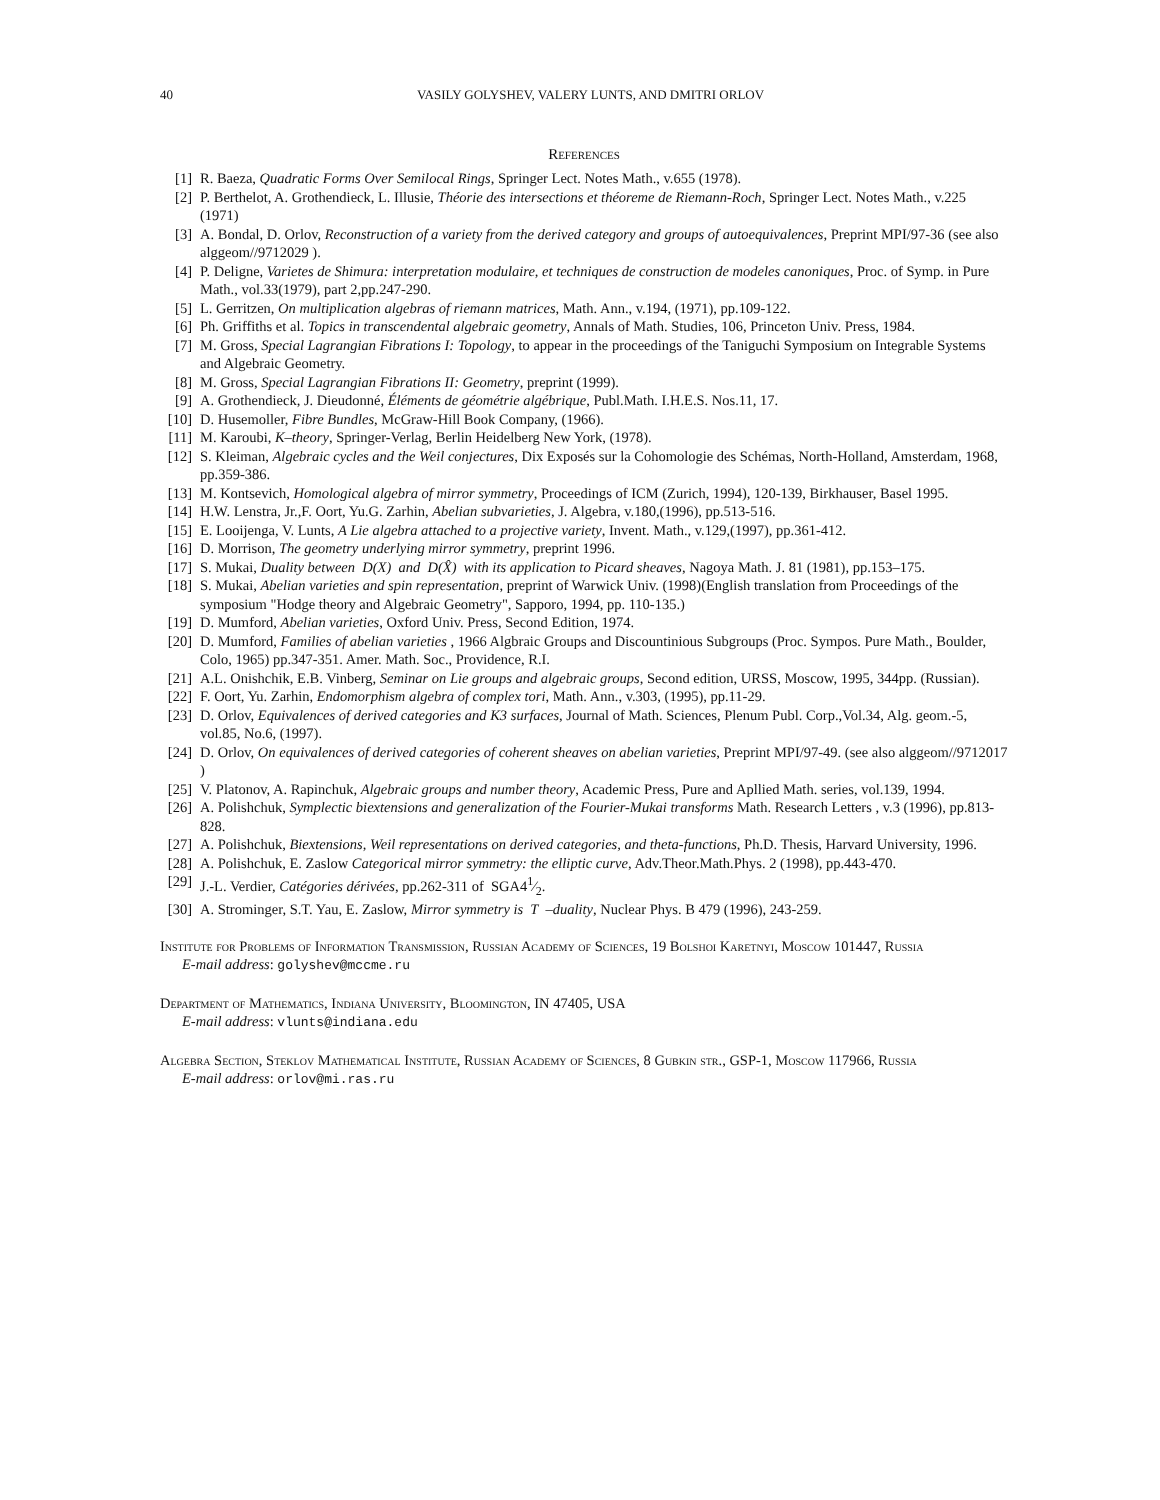40 VASILY GOLYSHEV, VALERY LUNTS, AND DMITRI ORLOV
References
[1] R. Baeza, Quadratic Forms Over Semilocal Rings, Springer Lect. Notes Math., v.655 (1978).
[2] P. Berthelot, A. Grothendieck, L. Illusie, Théorie des intersections et théoreme de Riemann-Roch, Springer Lect. Notes Math., v.225 (1971)
[3] A. Bondal, D. Orlov, Reconstruction of a variety from the derived category and groups of autoequivalences, Preprint MPI/97-36 (see also alggeom//9712029 ).
[4] P. Deligne, Varietes de Shimura: interpretation modulaire, et techniques de construction de modeles canoniques, Proc. of Symp. in Pure Math., vol.33(1979), part 2,pp.247-290.
[5] L. Gerritzen, On multiplication algebras of riemann matrices, Math. Ann., v.194, (1971), pp.109-122.
[6] Ph. Griffiths et al. Topics in transcendental algebraic geometry, Annals of Math. Studies, 106, Princeton Univ. Press, 1984.
[7] M. Gross, Special Lagrangian Fibrations I: Topology, to appear in the proceedings of the Taniguchi Symposium on Integrable Systems and Algebraic Geometry.
[8] M. Gross, Special Lagrangian Fibrations II: Geometry, preprint (1999).
[9] A. Grothendieck, J. Dieudonné, Éléments de géométrie algébrique, Publ.Math. I.H.E.S. Nos.11, 17.
[10] D. Husemoller, Fibre Bundles, McGraw-Hill Book Company, (1966).
[11] M. Karoubi, K–theory, Springer-Verlag, Berlin Heidelberg New York, (1978).
[12] S. Kleiman, Algebraic cycles and the Weil conjectures, Dix Exposés sur la Cohomologie des Schémas, North-Holland, Amsterdam, 1968, pp.359-386.
[13] M. Kontsevich, Homological algebra of mirror symmetry, Proceedings of ICM (Zurich, 1994), 120-139, Birkhauser, Basel 1995.
[14] H.W. Lenstra, Jr.,F. Oort, Yu.G. Zarhin, Abelian subvarieties, J. Algebra, v.180,(1996), pp.513-516.
[15] E. Looijenga, V. Lunts, A Lie algebra attached to a projective variety, Invent. Math., v.129,(1997), pp.361-412.
[16] D. Morrison, The geometry underlying mirror symmetry, preprint 1996.
[17] S. Mukai, Duality between D(X) and D(X̂) with its application to Picard sheaves, Nagoya Math. J. 81 (1981), pp.153–175.
[18] S. Mukai, Abelian varieties and spin representation, preprint of Warwick Univ. (1998)(English translation from Proceedings of the symposium "Hodge theory and Algebraic Geometry", Sapporo, 1994, pp. 110-135.)
[19] D. Mumford, Abelian varieties, Oxford Univ. Press, Second Edition, 1974.
[20] D. Mumford, Families of abelian varieties , 1966 Algbraic Groups and Discountinious Subgroups (Proc. Sympos. Pure Math., Boulder, Colo, 1965) pp.347-351. Amer. Math. Soc., Providence, R.I.
[21] A.L. Onishchik, E.B. Vinberg, Seminar on Lie groups and algebraic groups, Second edition, URSS, Moscow, 1995, 344pp. (Russian).
[22] F. Oort, Yu. Zarhin, Endomorphism algebra of complex tori, Math. Ann., v.303, (1995), pp.11-29.
[23] D. Orlov, Equivalences of derived categories and K3 surfaces, Journal of Math. Sciences, Plenum Publ. Corp.,Vol.34, Alg. geom.-5, vol.85, No.6, (1997).
[24] D. Orlov, On equivalences of derived categories of coherent sheaves on abelian varieties, Preprint MPI/97-49. (see also alggeom//9712017 )
[25] V. Platonov, A. Rapinchuk, Algebraic groups and number theory, Academic Press, Pure and Apllied Math. series, vol.139, 1994.
[26] A. Polishchuk, Symplectic biextensions and generalization of the Fourier-Mukai transforms Math. Research Letters , v.3 (1996), pp.813-828.
[27] A. Polishchuk, Biextensions, Weil representations on derived categories, and theta-functions, Ph.D. Thesis, Harvard University, 1996.
[28] A. Polishchuk, E. Zaslow Categorical mirror symmetry: the elliptic curve, Adv.Theor.Math.Phys. 2 (1998), pp.443-470.
[29] J.-L. Verdier, Catégories dérivées, pp.262-311 of SGA41⁄2.
[30] A. Strominger, S.T. Yau, E. Zaslow, Mirror symmetry is T –duality, Nuclear Phys. B 479 (1996), 243-259.
Institute for Problems of Information Transmission, Russian Academy of Sciences, 19 Bolshoi Karetnyi, Moscow 101447, Russia
E-mail address: golyshev@mccme.ru
Department of Mathematics, Indiana University, Bloomington, IN 47405, USA
E-mail address: vlunts@indiana.edu
Algebra Section, Steklov Mathematical Institute, Russian Academy of Sciences, 8 Gubkin str., GSP-1, Moscow 117966, Russia
E-mail address: orlov@mi.ras.ru